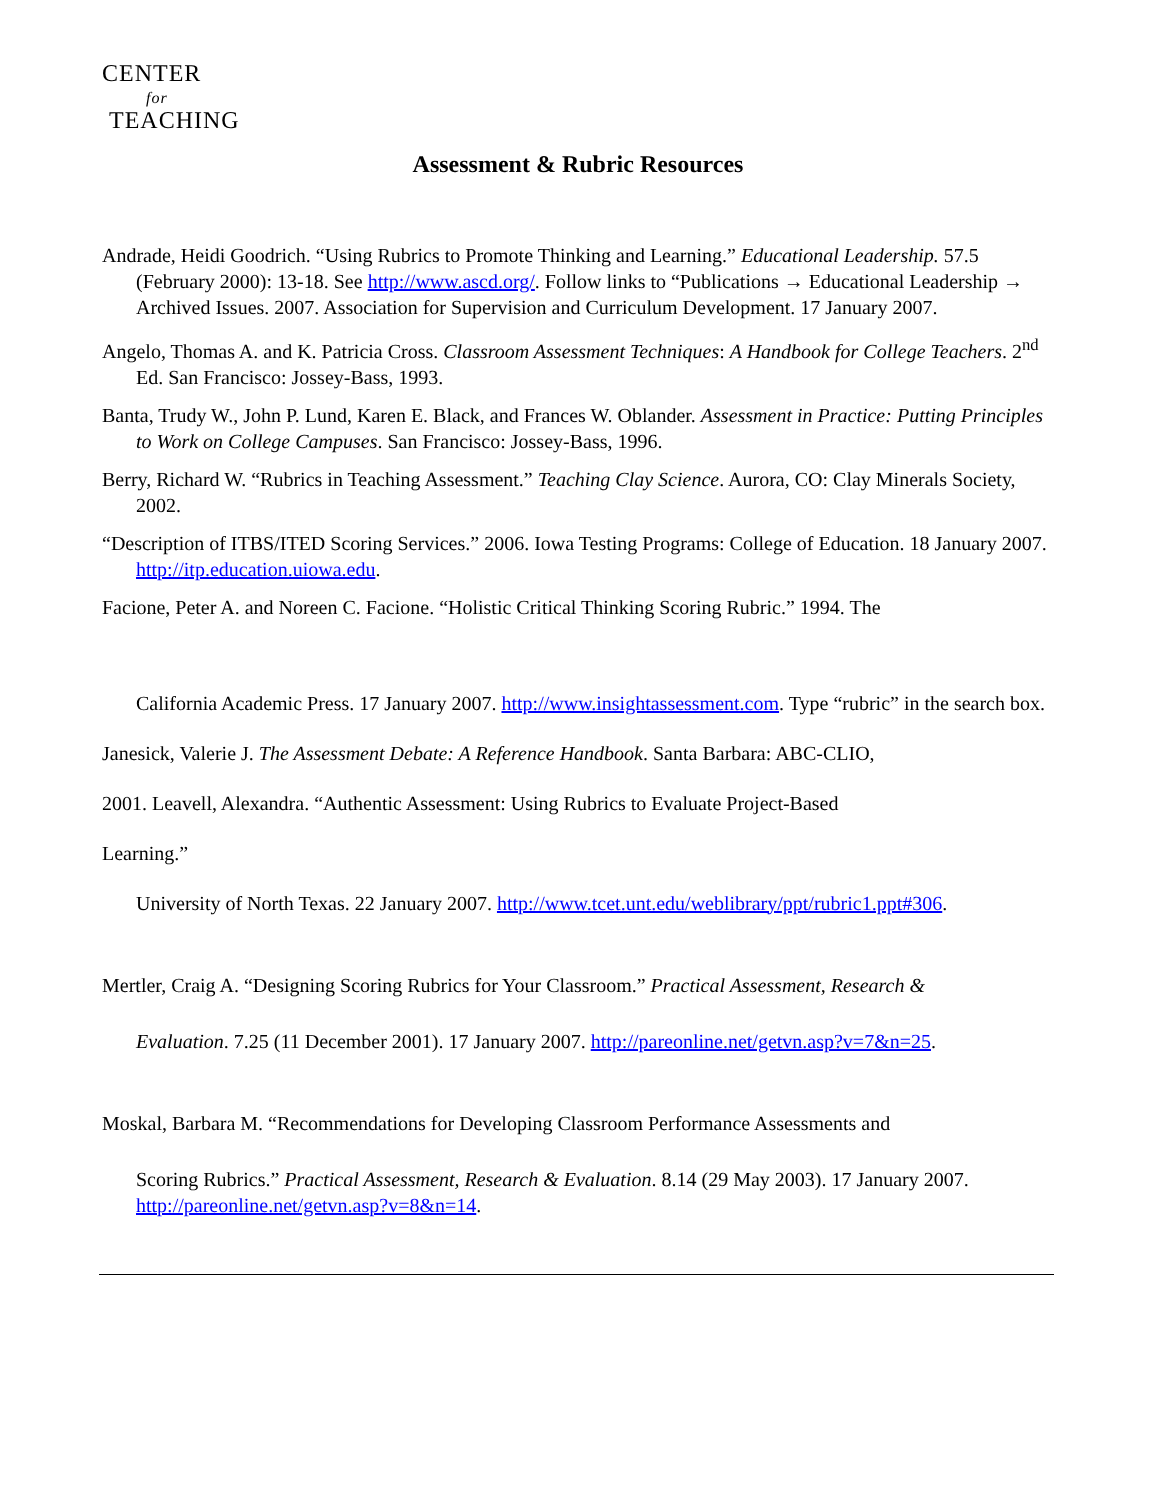CENTER
for
TEACHING
Assessment & Rubric Resources
Andrade, Heidi Goodrich. “Using Rubrics to Promote Thinking and Learning.” Educational Leadership. 57.5 (February 2000): 13-18. See http://www.ascd.org/. Follow links to “Publications → Educational Leadership → Archived Issues. 2007. Association for Supervision and Curriculum Development. 17 January 2007.
Angelo, Thomas A. and K. Patricia Cross. Classroom Assessment Techniques: A Handbook for College Teachers. 2<sup>nd</sup> Ed. San Francisco: Jossey-Bass, 1993.
Banta, Trudy W., John P. Lund, Karen E. Black, and Frances W. Oblander. Assessment in Practice: Putting Principles to Work on College Campuses. San Francisco: Jossey-Bass, 1996.
Berry, Richard W. “Rubrics in Teaching Assessment.” Teaching Clay Science. Aurora, CO: Clay Minerals Society, 2002.
“Description of ITBS/ITED Scoring Services.” 2006. Iowa Testing Programs: College of Education. 18 January 2007. http://itp.education.uiowa.edu.
Facione, Peter A. and Noreen C. Facione. “Holistic Critical Thinking Scoring Rubric.” 1994. The
California Academic Press. 17 January 2007. http://www.insightassessment.com. Type “rubric” in the search box.
Janesick, Valerie J. The Assessment Debate: A Reference Handbook. Santa Barbara: ABC-CLIO,
2001. Leavell, Alexandra. “Authentic Assessment: Using Rubrics to Evaluate Project-Based
Learning.”
University of North Texas. 22 January 2007. http://www.tcet.unt.edu/weblibrary/ppt/rubric1.ppt#306.
Mertler, Craig A. “Designing Scoring Rubrics for Your Classroom.” Practical Assessment, Research &
Evaluation. 7.25 (11 December 2001). 17 January 2007. http://pareonline.net/getvn.asp?v=7&n=25.
Moskal, Barbara M. “Recommendations for Developing Classroom Performance Assessments and
Scoring Rubrics.” Practical Assessment, Research & Evaluation. 8.14 (29 May 2003). 17 January 2007. http://pareonline.net/getvn.asp?v=8&n=14.